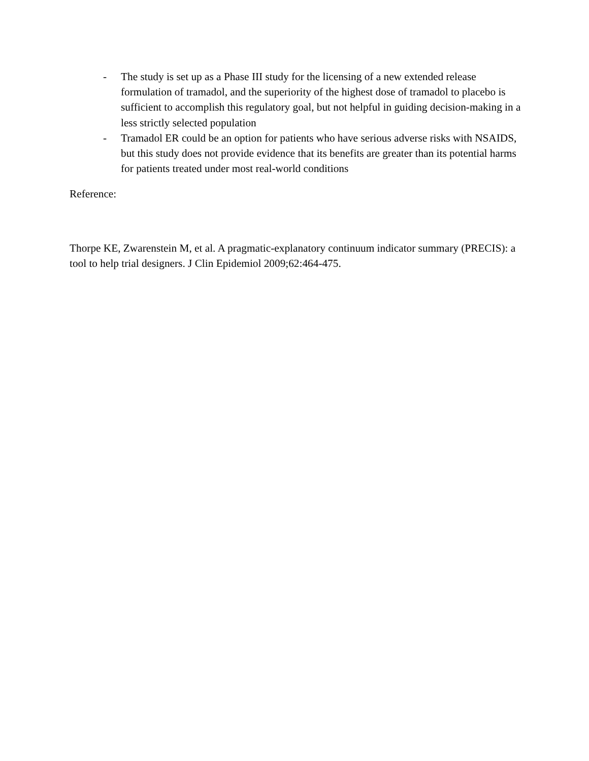- The study is set up as a Phase III study for the licensing of a new extended release formulation of tramadol, and the superiority of the highest dose of tramadol to placebo is sufficient to accomplish this regulatory goal, but not helpful in guiding decision-making in a less strictly selected population
- Tramadol ER could be an option for patients who have serious adverse risks with NSAIDS, but this study does not provide evidence that its benefits are greater than its potential harms for patients treated under most real-world conditions
Reference:
Thorpe KE, Zwarenstein M, et al. A pragmatic-explanatory continuum indicator summary (PRECIS): a tool to help trial designers. J Clin Epidemiol 2009;62:464-475.